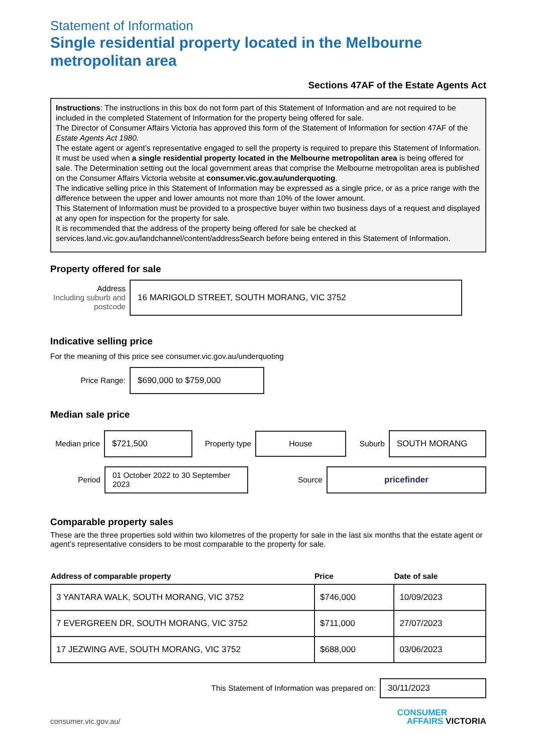Statement of Information
Single residential property located in the Melbourne metropolitan area
Sections 47AF of the Estate Agents Act
Instructions: The instructions in this box do not form part of this Statement of Information and are not required to be included in the completed Statement of Information for the property being offered for sale.
The Director of Consumer Affairs Victoria has approved this form of the Statement of Information for section 47AF of the Estate Agents Act 1980.
The estate agent or agent’s representative engaged to sell the property is required to prepare this Statement of Information. It must be used when a single residential property located in the Melbourne metropolitan area is being offered for sale. The Determination setting out the local government areas that comprise the Melbourne metropolitan area is published on the Consumer Affairs Victoria website at consumer.vic.gov.au/underquoting.
The indicative selling price in this Statement of Information may be expressed as a single price, or as a price range with the difference between the upper and lower amounts not more than 10% of the lower amount.
This Statement of Information must be provided to a prospective buyer within two business days of a request and displayed at any open for inspection for the property for sale.
It is recommended that the address of the property being offered for sale be checked at services.land.vic.gov.au/landchannel/content/addressSearch before being entered in this Statement of Information.
Property offered for sale
Address
Including suburb and postcode
16 MARIGOLD STREET, SOUTH MORANG, VIC 3752
Indicative selling price
For the meaning of this price see consumer.vic.gov.au/underquoting
Price Range:
$690,000 to $759,000
Median sale price
Median price
$721,500
Property type
House
Suburb
SOUTH MORANG
Period
01 October 2022 to 30 September 2023
Source
pricefinder
Comparable property sales
These are the three properties sold within two kilometres of the property for sale in the last six months that the estate agent or agent’s representative considers to be most comparable to the property for sale.
| Address of comparable property | Price | Date of sale |
| --- | --- | --- |
| 3 YANTARA WALK, SOUTH MORANG, VIC 3752 | $746,000 | 10/09/2023 |
| 7 EVERGREEN DR, SOUTH MORANG, VIC 3752 | $711,000 | 27/07/2023 |
| 17 JEZWING AVE, SOUTH MORANG, VIC 3752 | $688,000 | 03/06/2023 |
This Statement of Information was prepared on:
30/11/2023
consumer.vic.gov.au/
CONSUMER
AFFAIRS VICTORIA